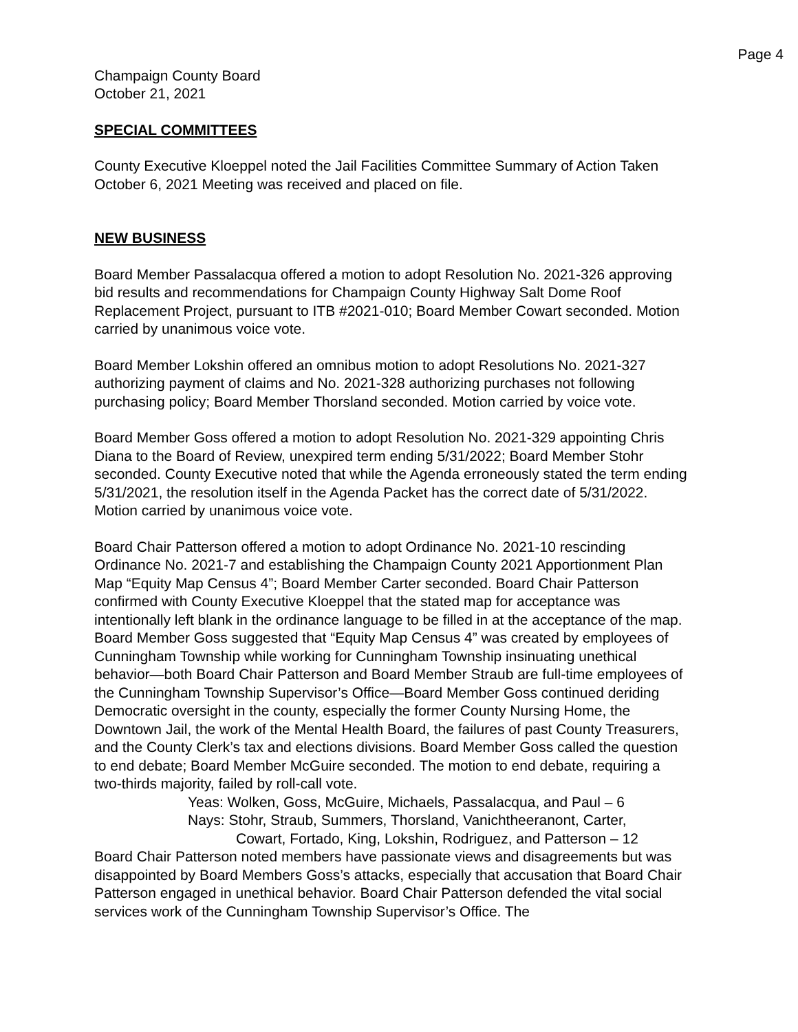Page 4
Champaign County Board
October 21, 2021
SPECIAL COMMITTEES
County Executive Kloeppel noted the Jail Facilities Committee Summary of Action Taken October 6, 2021 Meeting was received and placed on file.
NEW BUSINESS
Board Member Passalacqua offered a motion to adopt Resolution No. 2021-326 approving bid results and recommendations for Champaign County Highway Salt Dome Roof Replacement Project, pursuant to ITB #2021-010; Board Member Cowart seconded. Motion carried by unanimous voice vote.
Board Member Lokshin offered an omnibus motion to adopt Resolutions No. 2021-327 authorizing payment of claims and No. 2021-328 authorizing purchases not following purchasing policy; Board Member Thorsland seconded. Motion carried by voice vote.
Board Member Goss offered a motion to adopt Resolution No. 2021-329 appointing Chris Diana to the Board of Review, unexpired term ending 5/31/2022; Board Member Stohr seconded. County Executive noted that while the Agenda erroneously stated the term ending 5/31/2021, the resolution itself in the Agenda Packet has the correct date of 5/31/2022. Motion carried by unanimous voice vote.
Board Chair Patterson offered a motion to adopt Ordinance No. 2021-10 rescinding Ordinance No. 2021-7 and establishing the Champaign County 2021 Apportionment Plan Map “Equity Map Census 4”; Board Member Carter seconded. Board Chair Patterson confirmed with County Executive Kloeppel that the stated map for acceptance was intentionally left blank in the ordinance language to be filled in at the acceptance of the map. Board Member Goss suggested that “Equity Map Census 4” was created by employees of Cunningham Township while working for Cunningham Township insinuating unethical behavior—both Board Chair Patterson and Board Member Straub are full-time employees of the Cunningham Township Supervisor’s Office—Board Member Goss continued deriding Democratic oversight in the county, especially the former County Nursing Home, the Downtown Jail, the work of the Mental Health Board, the failures of past County Treasurers, and the County Clerk’s tax and elections divisions. Board Member Goss called the question to end debate; Board Member McGuire seconded. The motion to end debate, requiring a two-thirds majority, failed by roll-call vote.
Yeas: Wolken, Goss, McGuire, Michaels, Passalacqua, and Paul – 6
Nays: Stohr, Straub, Summers, Thorsland, Vanichtheeranont, Carter,
Cowart, Fortado, King, Lokshin, Rodriguez, and Patterson – 12
Board Chair Patterson noted members have passionate views and disagreements but was disappointed by Board Members Goss’s attacks, especially that accusation that Board Chair Patterson engaged in unethical behavior. Board Chair Patterson defended the vital social services work of the Cunningham Township Supervisor’s Office. The